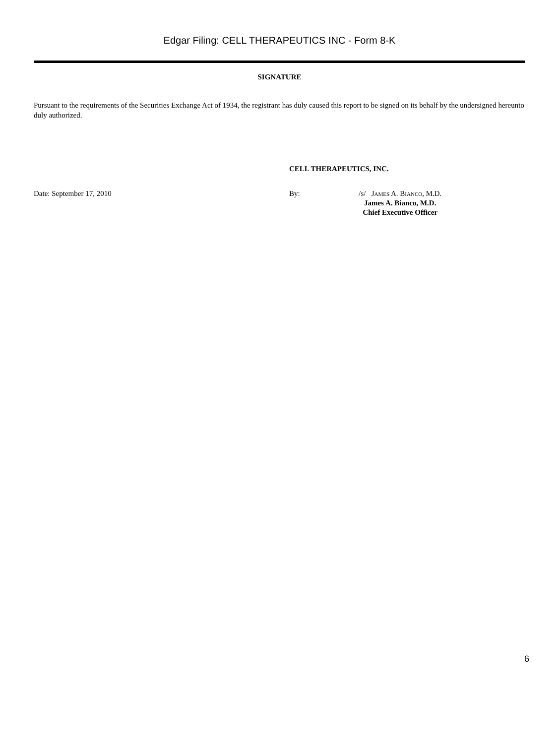Edgar Filing: CELL THERAPEUTICS INC - Form 8-K
SIGNATURE
Pursuant to the requirements of the Securities Exchange Act of 1934, the registrant has duly caused this report to be signed on its behalf by the undersigned hereunto duly authorized.
CELL THERAPEUTICS, INC.
Date: September 17, 2010 By: /s/ James A. Bianco, M.D.
James A. Bianco, M.D.
Chief Executive Officer
6